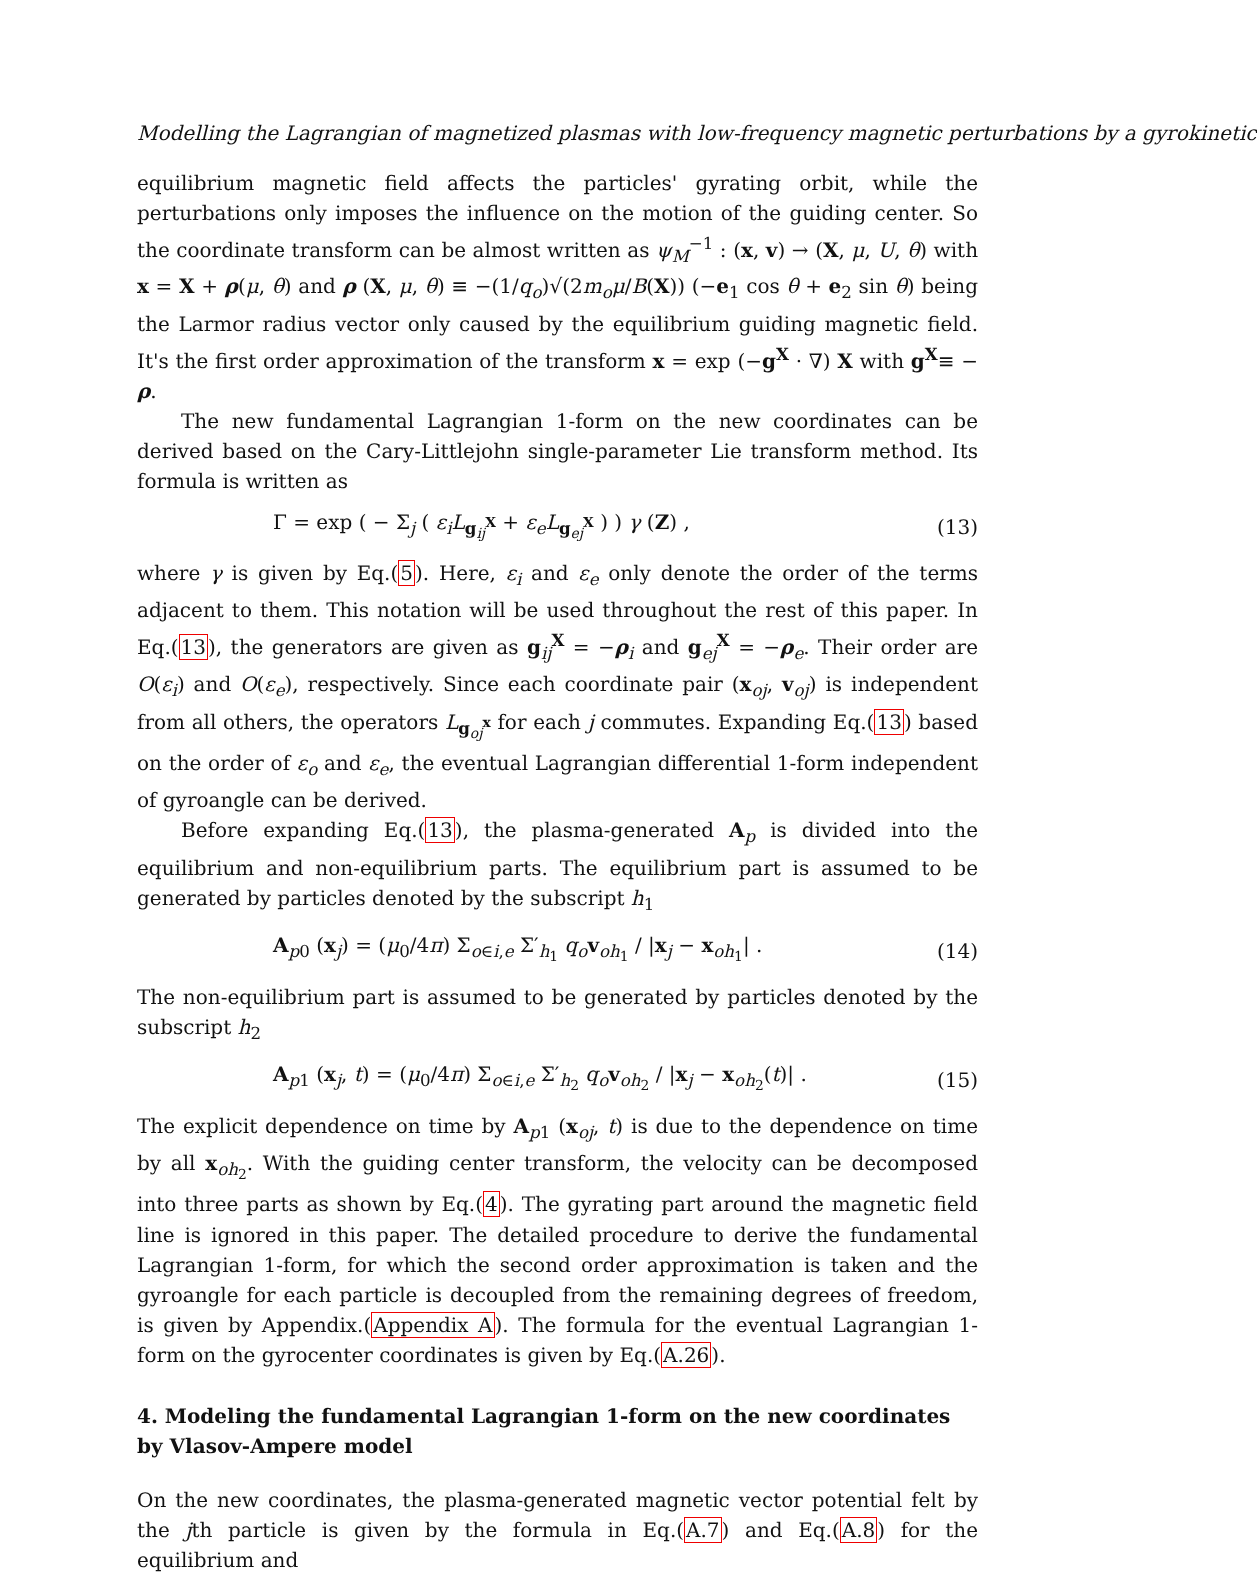Modelling the Lagrangian of magnetized plasmas with low-frequency magnetic perturbations by a gyrokinetic
equilibrium magnetic field affects the particles' gyrating orbit, while the perturbations only imposes the influence on the motion of the guiding center. So the coordinate transform can be almost written as ψ<sub>M</sub><sup>−1</sup> : (x, v) → (X, μ, U, θ) with x = X + ρ(μ, θ) and ρ (X, μ, θ) ≡ −(1/q<sub>o</sub>)√(2m<sub>o</sub>μ/B(X)) (−e<sub>1</sub> cos θ + e<sub>2</sub> sin θ) being the Larmor radius vector only caused by the equilibrium guiding magnetic field. It's the first order approximation of the transform x = exp (−g<sup>X</sup> · ∇) X with g<sup>X</sup>≡ − ρ.
The new fundamental Lagrangian 1-form on the new coordinates can be derived based on the Cary-Littlejohn single-parameter Lie transform method. Its formula is written as
Γ = exp ( − Σ<sub>j</sub> ( ε<sub>i</sub>L<sub>g<sub>ij</sub><sup>X</sup></sub> + ε<sub>e</sub>L<sub>g<sub>ej</sub><sup>X</sup></sub> ) ) γ (Z) , (13)
where γ is given by Eq.(5). Here, ε<sub>i</sub> and ε<sub>e</sub> only denote the order of the terms adjacent to them. This notation will be used throughout the rest of this paper. In Eq.(13), the generators are given as g<sub>ij</sub><sup>X</sup> = −ρ<sub>i</sub> and g<sub>ej</sub><sup>X</sup> = −ρ<sub>e</sub>. Their order are O(ε<sub>i</sub>) and O(ε<sub>e</sub>), respectively. Since each coordinate pair (x<sub>oj</sub>, v<sub>oj</sub>) is independent from all others, the operators L<sub>g<sub>oj</sub><sup>x</sup></sub> for each j commutes. Expanding Eq.(13) based on the order of ε<sub>o</sub> and ε<sub>e</sub>, the eventual Lagrangian differential 1-form independent of gyroangle can be derived.
Before expanding Eq.(13), the plasma-generated A<sub>p</sub> is divided into the equilibrium and non-equilibrium parts. The equilibrium part is assumed to be generated by particles denoted by the subscript h<sub>1</sub>
A<sub>p0</sub> (x<sub>j</sub>) = (μ<sub>0</sub>/4π) Σ<sub>o∈i,e</sub> Σ′<sub>h<sub>1</sub></sub> q<sub>o</sub> v<sub>oh<sub>1</sub></sub> / |x<sub>j</sub> − x<sub>oh<sub>1</sub></sub>| . (14)
The non-equilibrium part is assumed to be generated by particles denoted by the subscript h<sub>2</sub>
A<sub>p1</sub> (x<sub>j</sub>, t) = (μ<sub>0</sub>/4π) Σ<sub>o∈i,e</sub> Σ′<sub>h<sub>2</sub></sub> q<sub>o</sub> v<sub>oh<sub>2</sub></sub> / |x<sub>j</sub> − x<sub>oh<sub>2</sub></sub>(t)| . (15)
The explicit dependence on time by A<sub>p1</sub> (x<sub>oj</sub>, t) is due to the dependence on time by all x<sub>oh<sub>2</sub></sub>. With the guiding center transform, the velocity can be decomposed into three parts as shown by Eq.(4). The gyrating part around the magnetic field line is ignored in this paper. The detailed procedure to derive the fundamental Lagrangian 1-form, for which the second order approximation is taken and the gyroangle for each particle is decoupled from the remaining degrees of freedom, is given by Appendix.(Appendix A). The formula for the eventual Lagrangian 1-form on the gyrocenter coordinates is given by Eq.(A.26).
4. Modeling the fundamental Lagrangian 1-form on the new coordinates by Vlasov-Ampere model
On the new coordinates, the plasma-generated magnetic vector potential felt by the jth particle is given by the formula in Eq.(A.7) and Eq.(A.8) for the equilibrium and